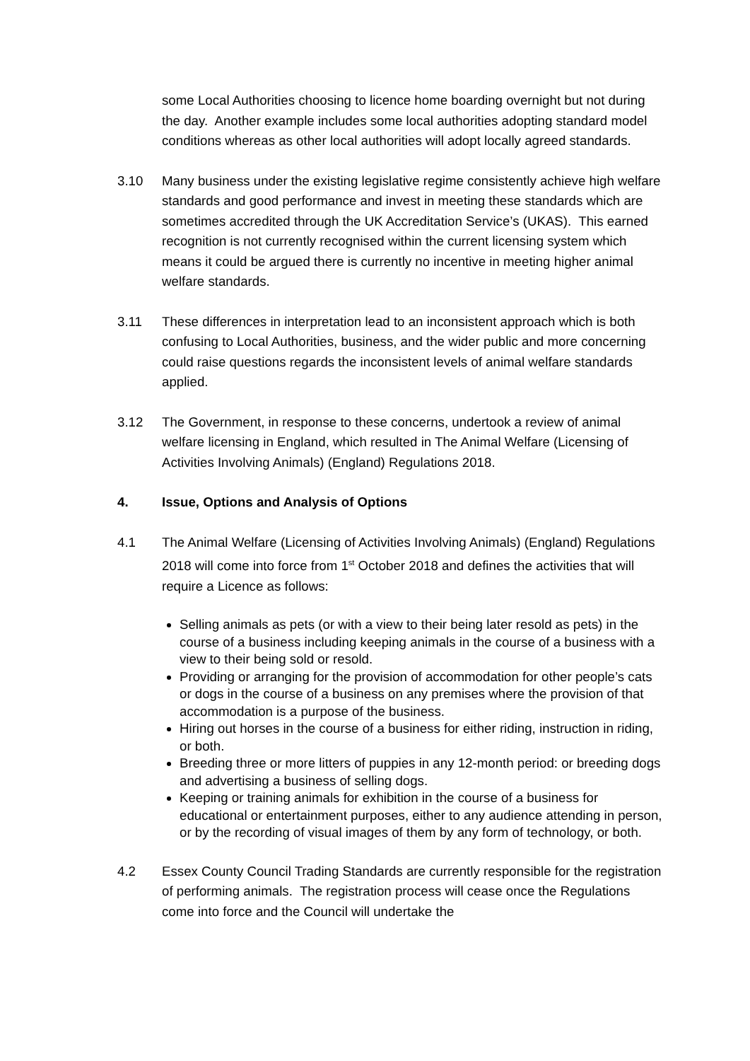some Local Authorities choosing to licence home boarding overnight but not during the day. Another example includes some local authorities adopting standard model conditions whereas as other local authorities will adopt locally agreed standards.
3.10 Many business under the existing legislative regime consistently achieve high welfare standards and good performance and invest in meeting these standards which are sometimes accredited through the UK Accreditation Service’s (UKAS). This earned recognition is not currently recognised within the current licensing system which means it could be argued there is currently no incentive in meeting higher animal welfare standards.
3.11 These differences in interpretation lead to an inconsistent approach which is both confusing to Local Authorities, business, and the wider public and more concerning could raise questions regards the inconsistent levels of animal welfare standards applied.
3.12 The Government, in response to these concerns, undertook a review of animal welfare licensing in England, which resulted in The Animal Welfare (Licensing of Activities Involving Animals) (England) Regulations 2018.
4. Issue, Options and Analysis of Options
4.1 The Animal Welfare (Licensing of Activities Involving Animals) (England) Regulations 2018 will come into force from 1<sup>st</sup> October 2018 and defines the activities that will require a Licence as follows:
Selling animals as pets (or with a view to their being later resold as pets) in the course of a business including keeping animals in the course of a business with a view to their being sold or resold.
Providing or arranging for the provision of accommodation for other people’s cats or dogs in the course of a business on any premises where the provision of that accommodation is a purpose of the business.
Hiring out horses in the course of a business for either riding, instruction in riding, or both.
Breeding three or more litters of puppies in any 12-month period: or breeding dogs and advertising a business of selling dogs.
Keeping or training animals for exhibition in the course of a business for educational or entertainment purposes, either to any audience attending in person, or by the recording of visual images of them by any form of technology, or both.
4.2 Essex County Council Trading Standards are currently responsible for the registration of performing animals. The registration process will cease once the Regulations come into force and the Council will undertake the